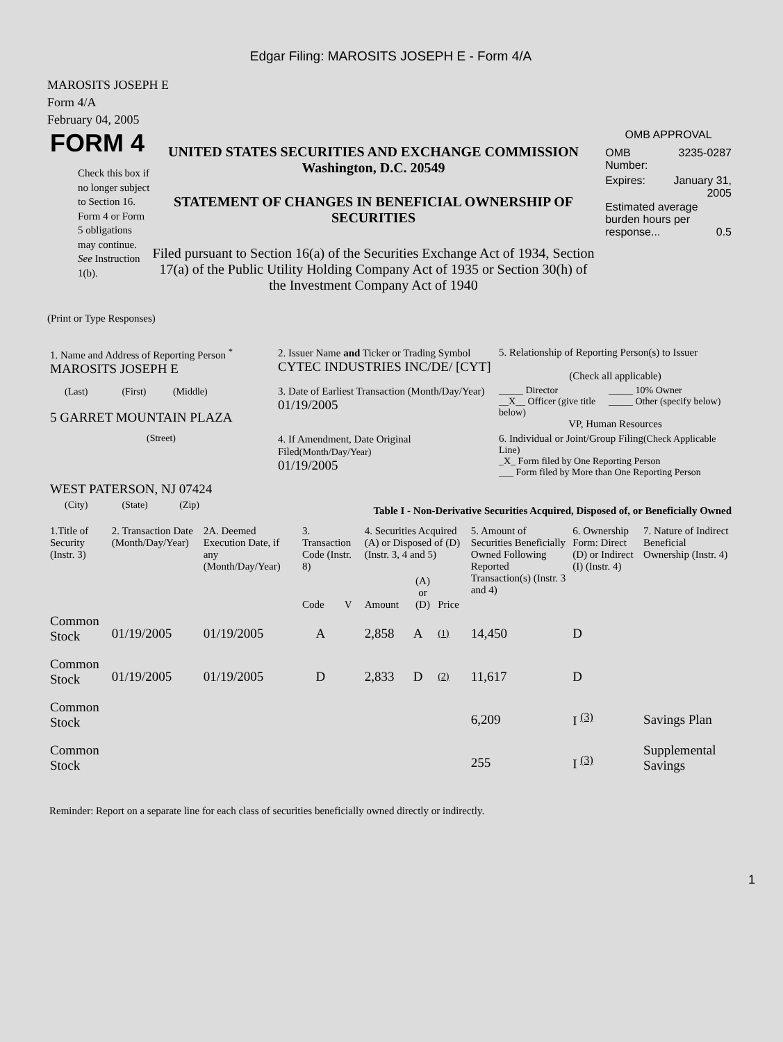Edgar Filing: MAROSITS JOSEPH E - Form 4/A
MAROSITS JOSEPH E
Form 4/A
February 04, 2005
FORM 4
Check this box if no longer subject to Section 16. Form 4 or Form 5 obligations may continue. See Instruction 1(b).
UNITED STATES SECURITIES AND EXCHANGE COMMISSION
Washington, D.C. 20549
STATEMENT OF CHANGES IN BENEFICIAL OWNERSHIP OF SECURITIES
Filed pursuant to Section 16(a) of the Securities Exchange Act of 1934, Section 17(a) of the Public Utility Holding Company Act of 1935 or Section 30(h) of the Investment Company Act of 1940
OMB APPROVAL
| OMB Number: | 3235-0287 |
| Expires: | January 31, 2005 |
| Estimated average burden hours per response... 0.5 | |
(Print or Type Responses)
| 1. Name and Address of Reporting Person <sup>*</sup> MAROSITS JOSEPH E | 2. Issuer Name and Ticker or Trading Symbol CYTEC INDUSTRIES INC/DE/ [CYT] | 5. Relationship of Reporting Person(s) to Issuer (Check all applicable) |
| (Last) (First) (Middle) 5 GARRET MOUNTAIN PLAZA | 3. Date of Earliest Transaction (Month/Day/Year) 01/19/2005 | _____ Director __X__ Officer (give title below) _____ 10% Owner _____ Other (specify below) VP, Human Resources |
| (Street) WEST PATERSON, NJ 07424 | 4. If Amendment, Date Original Filed (Month/Day/Year) 01/19/2005 | 6. Individual or Joint/Group Filing (Check Applicable Line) _X_ Form filed by One Reporting Person ___ Form filed by More than One Reporting Person |
| (City) (State) (Zip) | Table I - Non-Derivative Securities Acquired, Disposed of, or Beneficially Owned | |
| 1.Title of Security (Instr. 3) | 2. Transaction Date (Month/Day/Year) | 2A. Deemed Execution Date, if any (Month/Day/Year) | 3. Transaction Code (Instr. 8) | | 4. Securities Acquired (A) or Disposed of (D) (Instr. 3, 4 and 5) | | | 5. Amount of Securities Beneficially Owned Following Reported Transaction(s) (Instr. 3 and 4) | 6. Ownership Form: Direct (D) or Indirect (I) (Instr. 4) | 7. Nature of Indirect Beneficial Ownership (Instr. 4) |
| | | | Code | V | Amount | (A) or (D) | Price | | | |
| Common Stock | 01/19/2005 | 01/19/2005 | A | | 2,858 | A | (1) | 14,450 | D | |
| Common Stock | 01/19/2005 | 01/19/2005 | D | | 2,833 | D | (2) | 11,617 | D | |
| Common Stock | | | | | | | | 6,209 | I <sup>(3)</sup> | Savings Plan |
| Common Stock | | | | | | | | 255 | I <sup>(3)</sup> | Supplemental Savings |
Reminder: Report on a separate line for each class of securities beneficially owned directly or indirectly.
1